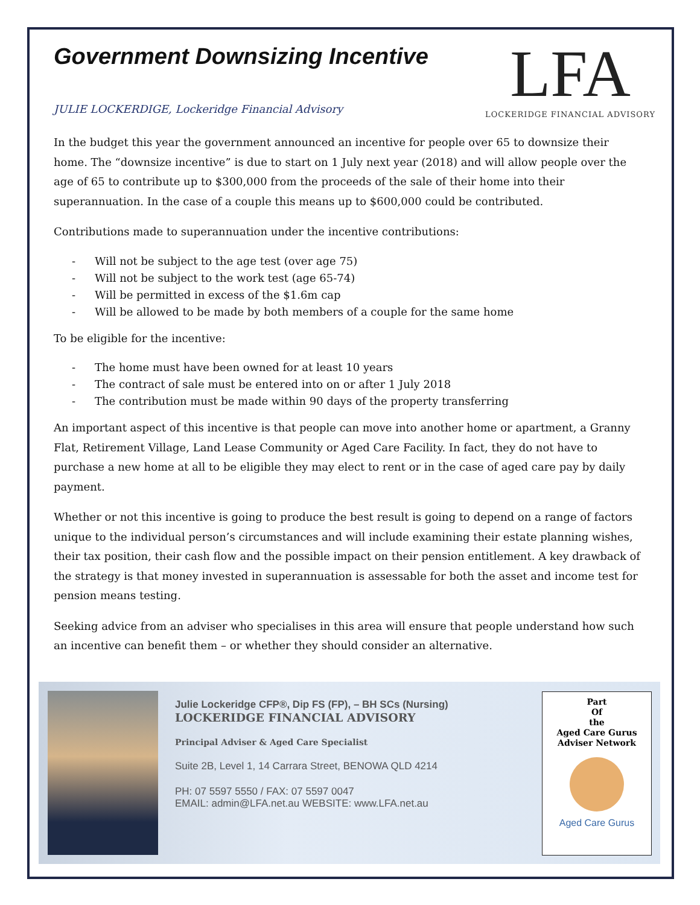Government Downsizing Incentive
JULIE LOCKERDIGE, Lockeridge Financial Advisory
LFA
LOCKERIDGE FINANCIAL ADVISORY
In the budget this year the government announced an incentive for people over 65 to downsize their home. The “downsize incentive” is due to start on 1 July next year (2018) and will allow people over the age of 65 to contribute up to $300,000 from the proceeds of the sale of their home into their superannuation. In the case of a couple this means up to $600,000 could be contributed.
Contributions made to superannuation under the incentive contributions:
- Will not be subject to the age test (over age 75)
- Will not be subject to the work test (age 65-74)
- Will be permitted in excess of the $1.6m cap
- Will be allowed to be made by both members of a couple for the same home
To be eligible for the incentive:
- The home must have been owned for at least 10 years
- The contract of sale must be entered into on or after 1 July 2018
- The contribution must be made within 90 days of the property transferring
An important aspect of this incentive is that people can move into another home or apartment, a Granny Flat, Retirement Village, Land Lease Community or Aged Care Facility. In fact, they do not have to purchase a new home at all to be eligible they may elect to rent or in the case of aged care pay by daily payment.
Whether or not this incentive is going to produce the best result is going to depend on a range of factors unique to the individual person’s circumstances and will include examining their estate planning wishes, their tax position, their cash flow and the possible impact on their pension entitlement. A key drawback of the strategy is that money invested in superannuation is assessable for both the asset and income test for pension means testing.
Seeking advice from an adviser who specialises in this area will ensure that people understand how such an incentive can benefit them – or whether they should consider an alternative.
Julie Lockeridge CFP®, Dip FS (FP), – BH SCs (Nursing)
LOCKERIDGE FINANCIAL ADVISORY
Principal Adviser & Aged Care Specialist
Suite 2B, Level 1, 14 Carrara Street, BENOWA QLD 4214
PH: 07 5597 5550 / FAX: 07 5597 0047
EMAIL: admin@LFA.net.au WEBSITE: www.LFA.net.au
Part
Of
the
Aged Care Gurus
Adviser Network
Aged Care Gurus